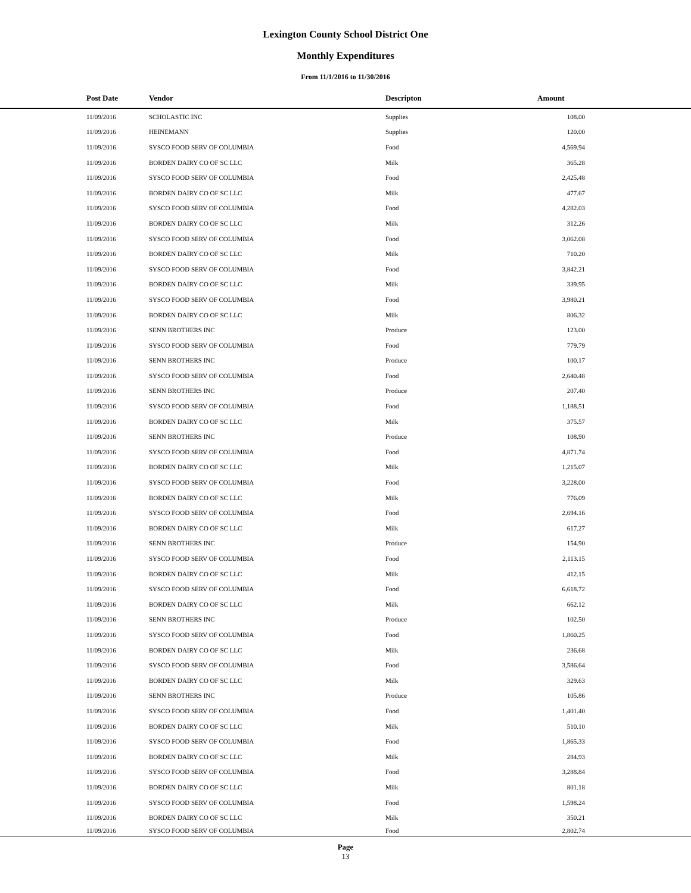Lexington County School District One
Monthly Expenditures
From 11/1/2016 to 11/30/2016
| Post Date | Vendor | Descripton | Amount | |
| --- | --- | --- | --- | --- |
| 11/09/2016 | SCHOLASTIC INC | Supplies | 108.00 | |
| 11/09/2016 | HEINEMANN | Supplies | 120.00 | |
| 11/09/2016 | SYSCO FOOD SERV OF COLUMBIA | Food | 4,569.94 | |
| 11/09/2016 | BORDEN DAIRY CO OF SC LLC | Milk | 365.28 | |
| 11/09/2016 | SYSCO FOOD SERV OF COLUMBIA | Food | 2,425.48 | |
| 11/09/2016 | BORDEN DAIRY CO OF SC LLC | Milk | 477.67 | |
| 11/09/2016 | SYSCO FOOD SERV OF COLUMBIA | Food | 4,282.03 | |
| 11/09/2016 | BORDEN DAIRY CO OF SC LLC | Milk | 312.26 | |
| 11/09/2016 | SYSCO FOOD SERV OF COLUMBIA | Food | 3,062.08 | |
| 11/09/2016 | BORDEN DAIRY CO OF SC LLC | Milk | 710.20 | |
| 11/09/2016 | SYSCO FOOD SERV OF COLUMBIA | Food | 3,842.21 | |
| 11/09/2016 | BORDEN DAIRY CO OF SC LLC | Milk | 339.95 | |
| 11/09/2016 | SYSCO FOOD SERV OF COLUMBIA | Food | 3,980.21 | |
| 11/09/2016 | BORDEN DAIRY CO OF SC LLC | Milk | 806.32 | |
| 11/09/2016 | SENN BROTHERS INC | Produce | 123.00 | |
| 11/09/2016 | SYSCO FOOD SERV OF COLUMBIA | Food | 779.79 | |
| 11/09/2016 | SENN BROTHERS INC | Produce | 100.17 | |
| 11/09/2016 | SYSCO FOOD SERV OF COLUMBIA | Food | 2,640.48 | |
| 11/09/2016 | SENN BROTHERS INC | Produce | 207.40 | |
| 11/09/2016 | SYSCO FOOD SERV OF COLUMBIA | Food | 1,188.51 | |
| 11/09/2016 | BORDEN DAIRY CO OF SC LLC | Milk | 375.57 | |
| 11/09/2016 | SENN BROTHERS INC | Produce | 108.90 | |
| 11/09/2016 | SYSCO FOOD SERV OF COLUMBIA | Food | 4,871.74 | |
| 11/09/2016 | BORDEN DAIRY CO OF SC LLC | Milk | 1,215.07 | |
| 11/09/2016 | SYSCO FOOD SERV OF COLUMBIA | Food | 3,228.00 | |
| 11/09/2016 | BORDEN DAIRY CO OF SC LLC | Milk | 776.09 | |
| 11/09/2016 | SYSCO FOOD SERV OF COLUMBIA | Food | 2,694.16 | |
| 11/09/2016 | BORDEN DAIRY CO OF SC LLC | Milk | 617.27 | |
| 11/09/2016 | SENN BROTHERS INC | Produce | 154.90 | |
| 11/09/2016 | SYSCO FOOD SERV OF COLUMBIA | Food | 2,113.15 | |
| 11/09/2016 | BORDEN DAIRY CO OF SC LLC | Milk | 412.15 | |
| 11/09/2016 | SYSCO FOOD SERV OF COLUMBIA | Food | 6,618.72 | |
| 11/09/2016 | BORDEN DAIRY CO OF SC LLC | Milk | 662.12 | |
| 11/09/2016 | SENN BROTHERS INC | Produce | 102.50 | |
| 11/09/2016 | SYSCO FOOD SERV OF COLUMBIA | Food | 1,860.25 | |
| 11/09/2016 | BORDEN DAIRY CO OF SC LLC | Milk | 236.68 | |
| 11/09/2016 | SYSCO FOOD SERV OF COLUMBIA | Food | 3,586.64 | |
| 11/09/2016 | BORDEN DAIRY CO OF SC LLC | Milk | 329.63 | |
| 11/09/2016 | SENN BROTHERS INC | Produce | 105.86 | |
| 11/09/2016 | SYSCO FOOD SERV OF COLUMBIA | Food | 1,401.40 | |
| 11/09/2016 | BORDEN DAIRY CO OF SC LLC | Milk | 510.10 | |
| 11/09/2016 | SYSCO FOOD SERV OF COLUMBIA | Food | 1,865.33 | |
| 11/09/2016 | BORDEN DAIRY CO OF SC LLC | Milk | 284.93 | |
| 11/09/2016 | SYSCO FOOD SERV OF COLUMBIA | Food | 3,288.84 | |
| 11/09/2016 | BORDEN DAIRY CO OF SC LLC | Milk | 801.18 | |
| 11/09/2016 | SYSCO FOOD SERV OF COLUMBIA | Food | 1,598.24 | |
| 11/09/2016 | BORDEN DAIRY CO OF SC LLC | Milk | 350.21 | |
| 11/09/2016 | SYSCO FOOD SERV OF COLUMBIA | Food | 2,802.74 | |
Page
13